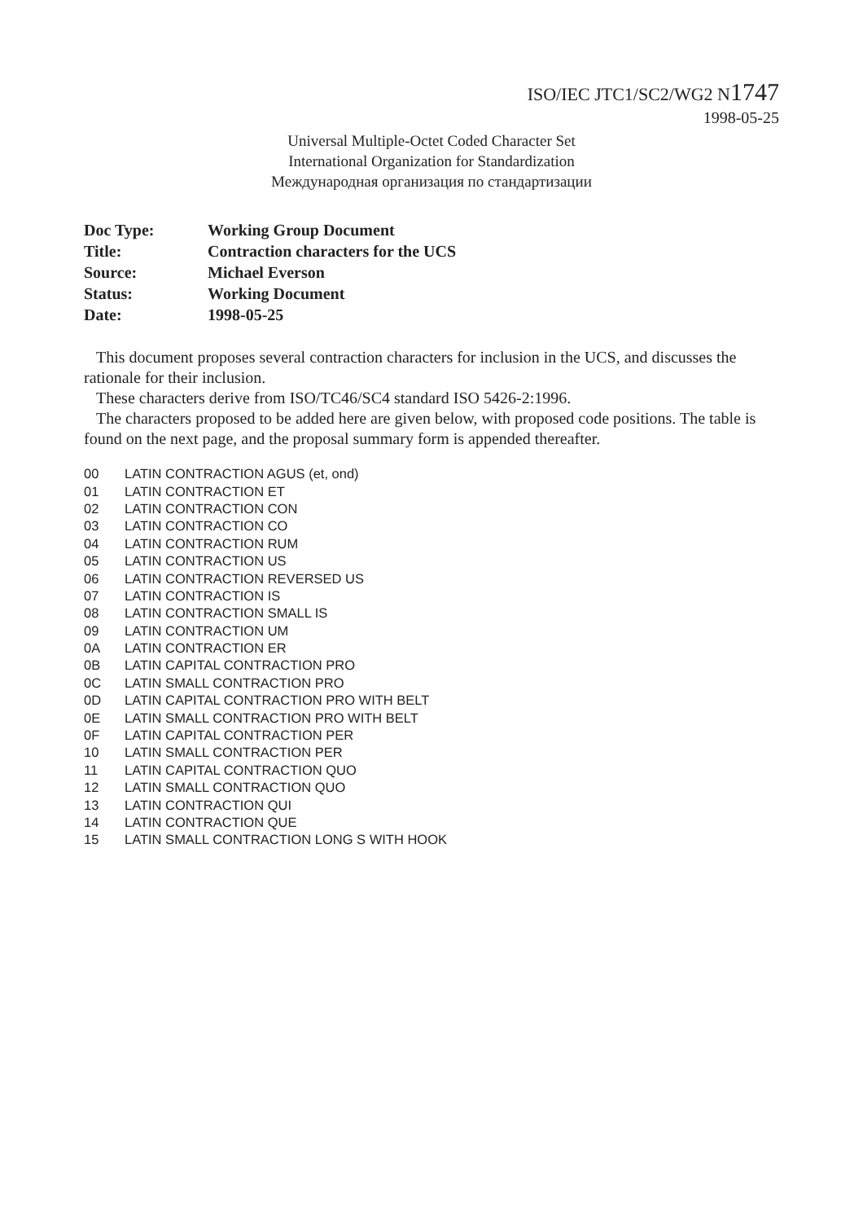ISO/IEC JTC1/SC2/WG2 N1747
1998-05-25
Universal Multiple-Octet Coded Character Set
International Organization for Standardization
Международная организация по стандартизации
| Doc Type: | Working Group Document |
| Title: | Contraction characters for the UCS |
| Source: | Michael Everson |
| Status: | Working Document |
| Date: | 1998-05-25 |
This document proposes several contraction characters for inclusion in the UCS, and discusses the rationale for their inclusion.
These characters derive from ISO/TC46/SC4 standard ISO 5426-2:1996.
The characters proposed to be added here are given below, with proposed code positions. The table is found on the next page, and the proposal summary form is appended thereafter.
| 00 | LATIN CONTRACTION AGUS (et, ond) |
| 01 | LATIN CONTRACTION ET |
| 02 | LATIN CONTRACTION CON |
| 03 | LATIN CONTRACTION CO |
| 04 | LATIN CONTRACTION RUM |
| 05 | LATIN CONTRACTION US |
| 06 | LATIN CONTRACTION REVERSED US |
| 07 | LATIN CONTRACTION IS |
| 08 | LATIN CONTRACTION SMALL IS |
| 09 | LATIN CONTRACTION UM |
| 0A | LATIN CONTRACTION ER |
| 0B | LATIN CAPITAL CONTRACTION PRO |
| 0C | LATIN SMALL CONTRACTION PRO |
| 0D | LATIN CAPITAL CONTRACTION PRO WITH BELT |
| 0E | LATIN SMALL CONTRACTION PRO WITH BELT |
| 0F | LATIN CAPITAL CONTRACTION PER |
| 10 | LATIN SMALL CONTRACTION PER |
| 11 | LATIN CAPITAL CONTRACTION QUO |
| 12 | LATIN SMALL CONTRACTION QUO |
| 13 | LATIN CONTRACTION QUI |
| 14 | LATIN CONTRACTION QUE |
| 15 | LATIN SMALL CONTRACTION LONG S WITH HOOK |